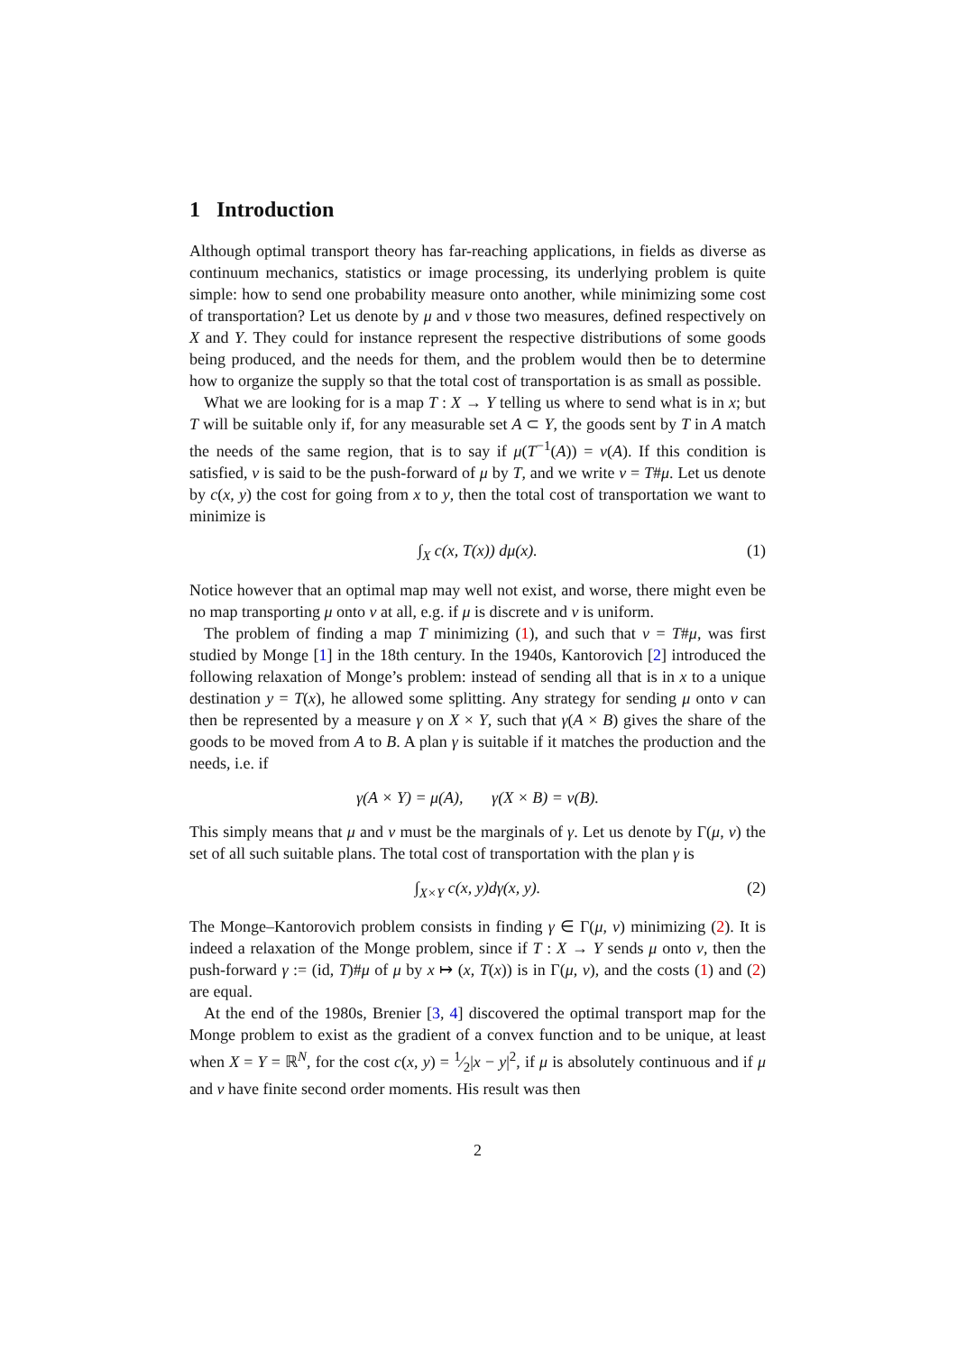1 Introduction
Although optimal transport theory has far-reaching applications, in fields as diverse as continuum mechanics, statistics or image processing, its underlying problem is quite simple: how to send one probability measure onto another, while minimizing some cost of transportation? Let us denote by μ and ν those two measures, defined respectively on X and Y. They could for instance represent the respective distributions of some goods being produced, and the needs for them, and the problem would then be to determine how to organize the supply so that the total cost of transportation is as small as possible.
What we are looking for is a map T : X → Y telling us where to send what is in x; but T will be suitable only if, for any measurable set A ⊂ Y, the goods sent by T in A match the needs of the same region, that is to say if μ(T<sup>−1</sup>(A)) = ν(A). If this condition is satisfied, ν is said to be the push-forward of μ by T, and we write ν = T#μ. Let us denote by c(x, y) the cost for going from x to y, then the total cost of transportation we want to minimize is
∫<sub>X</sub> c(x, T(x)) dμ(x). (1)
Notice however that an optimal map may well not exist, and worse, there might even be no map transporting μ onto ν at all, e.g. if μ is discrete and ν is uniform.
The problem of finding a map T minimizing (1), and such that ν = T#μ, was first studied by Monge [1] in the 18th century. In the 1940s, Kantorovich [2] introduced the following relaxation of Monge’s problem: instead of sending all that is in x to a unique destination y = T(x), he allowed some splitting. Any strategy for sending μ onto ν can then be represented by a measure γ on X × Y, such that γ(A × B) gives the share of the goods to be moved from A to B. A plan γ is suitable if it matches the production and the needs, i.e. if
γ(A × Y) = μ(A), γ(X × B) = ν(B).
This simply means that μ and ν must be the marginals of γ. Let us denote by Γ(μ, ν) the set of all such suitable plans. The total cost of transportation with the plan γ is
∫<sub>X×Y</sub> c(x, y)dγ(x, y). (2)
The Monge–Kantorovich problem consists in finding γ ∈ Γ(μ, ν) minimizing (2). It is indeed a relaxation of the Monge problem, since if T : X → Y sends μ onto ν, then the push-forward γ := (id, T)#μ of μ by x ↦ (x, T(x)) is in Γ(μ, ν), and the costs (1) and (2) are equal.
At the end of the 1980s, Brenier [3, 4] discovered the optimal transport map for the Monge problem to exist as the gradient of a convex function and to be unique, at least when X = Y = ℝ<sup>N</sup>, for the cost c(x, y) = 1⁄2|x − y|<sup>2</sup>, if μ is absolutely continuous and if μ and ν have finite second order moments. His result was then
2